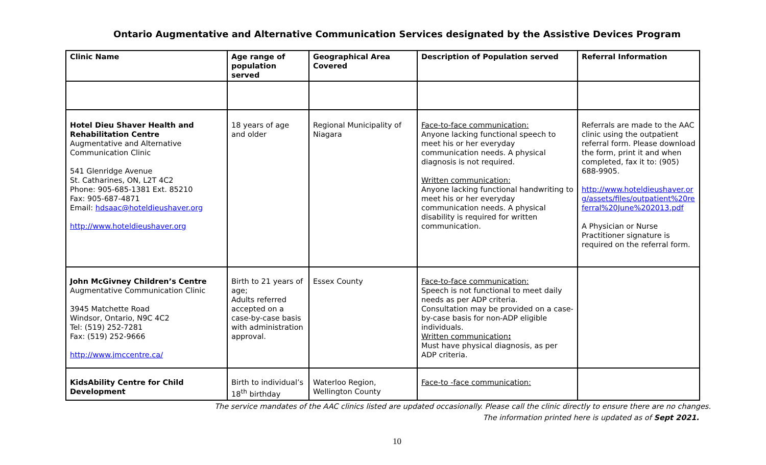Ontario Augmentative and Alternative Communication Services designated by the Assistive Devices Program
| Clinic Name | Age range of population served | Geographical Area Covered | Description of Population served | Referral Information |
| --- | --- | --- | --- | --- |
| Hotel Dieu Shaver Health and Rehabilitation Centre Augmentative and Alternative Communication Clinic 541 Glenridge Avenue St. Catharines, ON, L2T 4C2 Phone: 905-685-1381 Ext. 85210 Fax: 905-687-4871 Email: hdsaac@hoteldieushaver.org http://www.hoteldieushaver.org | 18 years of age and older | Regional Municipality of Niagara | Face-to-face communication: Anyone lacking functional speech to meet his or her everyday communication needs. A physical diagnosis is not required. Written communication: Anyone lacking functional handwriting to meet his or her everyday communication needs. A physical disability is required for written communication. | Referrals are made to the AAC clinic using the outpatient referral form. Please download the form, print it and when completed, fax it to: (905) 688-9905. http://www.hoteldieushaver.org/assets/files/outpatient%20referral%20June%202013.pdf A Physician or Nurse Practitioner signature is required on the referral form. |
| John McGivney Children’s Centre Augmentative Communication Clinic 3945 Matchette Road Windsor, Ontario, N9C 4C2 Tel: (519) 252-7281 Fax: (519) 252-9666 http://www.jmccentre.ca/ | Birth to 21 years of age; Adults referred accepted on a case-by-case basis with administration approval. | Essex County | Face-to-face communication: Speech is not functional to meet daily needs as per ADP criteria. Consultation may be provided on a case-by-case basis for non-ADP eligible individuals. Written communication : Must have physical diagnosis, as per ADP criteria. | |
| KidsAbility Centre for Child Development | Birth to individual’s 18<sup>th</sup> birthday | Waterloo Region, Wellington County | Face-to -face communication: | |
The service mandates of the AAC clinics listed are updated occasionally. Please call the clinic directly to ensure there are no changes.
The information printed here is updated as of Sept 2021.
10